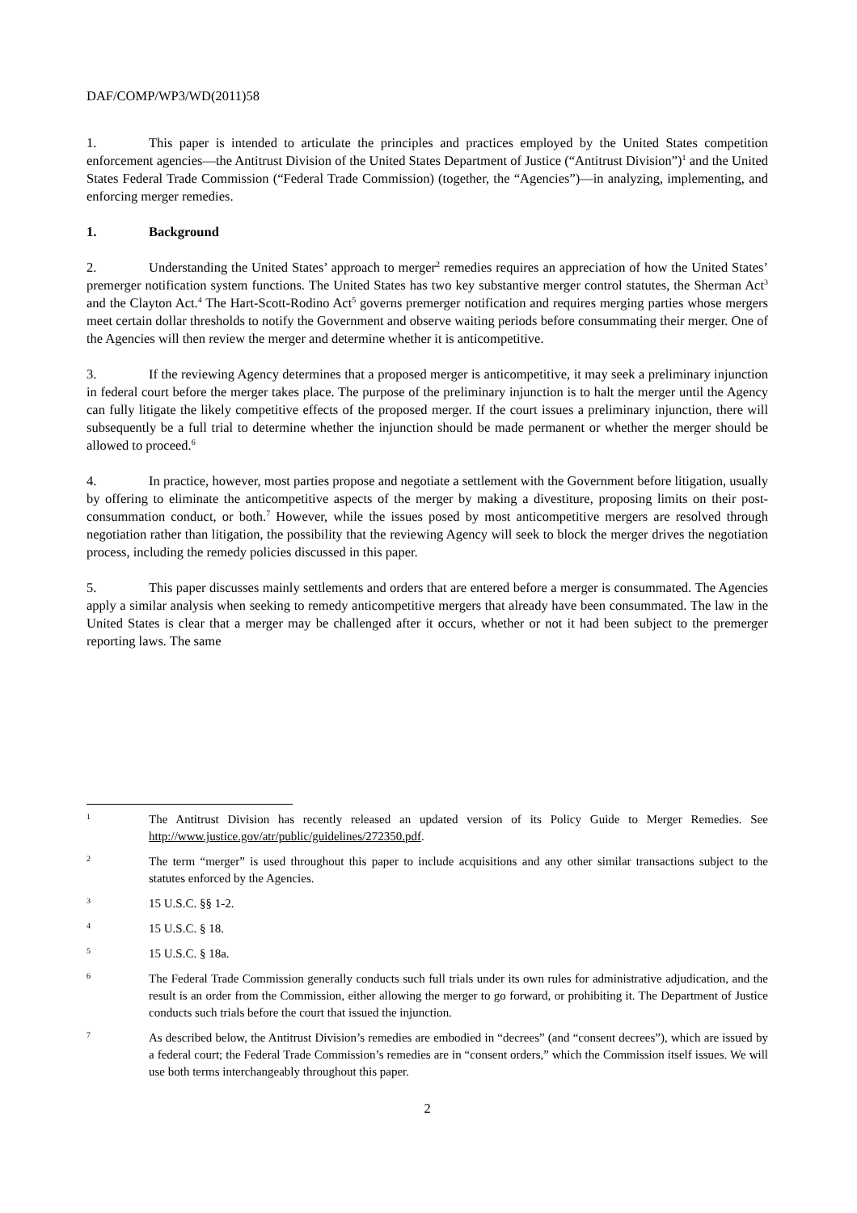DAF/COMP/WP3/WD(2011)58
1. This paper is intended to articulate the principles and practices employed by the United States competition enforcement agencies—the Antitrust Division of the United States Department of Justice (“Antitrust Division”)<sup>1</sup> and the United States Federal Trade Commission (“Federal Trade Commission) (together, the “Agencies”)—in analyzing, implementing, and enforcing merger remedies.
1. Background
2. Understanding the United States’ approach to merger<sup>2</sup> remedies requires an appreciation of how the United States’ premerger notification system functions. The United States has two key substantive merger control statutes, the Sherman Act<sup>3</sup> and the Clayton Act.<sup>4</sup> The Hart-Scott-Rodino Act<sup>5</sup> governs premerger notification and requires merging parties whose mergers meet certain dollar thresholds to notify the Government and observe waiting periods before consummating their merger. One of the Agencies will then review the merger and determine whether it is anticompetitive.
3. If the reviewing Agency determines that a proposed merger is anticompetitive, it may seek a preliminary injunction in federal court before the merger takes place. The purpose of the preliminary injunction is to halt the merger until the Agency can fully litigate the likely competitive effects of the proposed merger. If the court issues a preliminary injunction, there will subsequently be a full trial to determine whether the injunction should be made permanent or whether the merger should be allowed to proceed.<sup>6</sup>
4. In practice, however, most parties propose and negotiate a settlement with the Government before litigation, usually by offering to eliminate the anticompetitive aspects of the merger by making a divestiture, proposing limits on their post-consummation conduct, or both.<sup>7</sup> However, while the issues posed by most anticompetitive mergers are resolved through negotiation rather than litigation, the possibility that the reviewing Agency will seek to block the merger drives the negotiation process, including the remedy policies discussed in this paper.
5. This paper discusses mainly settlements and orders that are entered before a merger is consummated. The Agencies apply a similar analysis when seeking to remedy anticompetitive mergers that already have been consummated. The law in the United States is clear that a merger may be challenged after it occurs, whether or not it had been subject to the premerger reporting laws. The same
1
The Antitrust Division has recently released an updated version of its Policy Guide to Merger Remedies. See http://www.justice.gov/atr/public/guidelines/272350.pdf.
2
The term “merger” is used throughout this paper to include acquisitions and any other similar transactions subject to the statutes enforced by the Agencies.
3
15 U.S.C. §§ 1-2.
4
15 U.S.C. § 18.
5
15 U.S.C. § 18a.
6
The Federal Trade Commission generally conducts such full trials under its own rules for administrative adjudication, and the result is an order from the Commission, either allowing the merger to go forward, or prohibiting it. The Department of Justice conducts such trials before the court that issued the injunction.
7
As described below, the Antitrust Division’s remedies are embodied in “decrees” (and “consent decrees”), which are issued by a federal court; the Federal Trade Commission’s remedies are in “consent orders,” which the Commission itself issues. We will use both terms interchangeably throughout this paper.
2